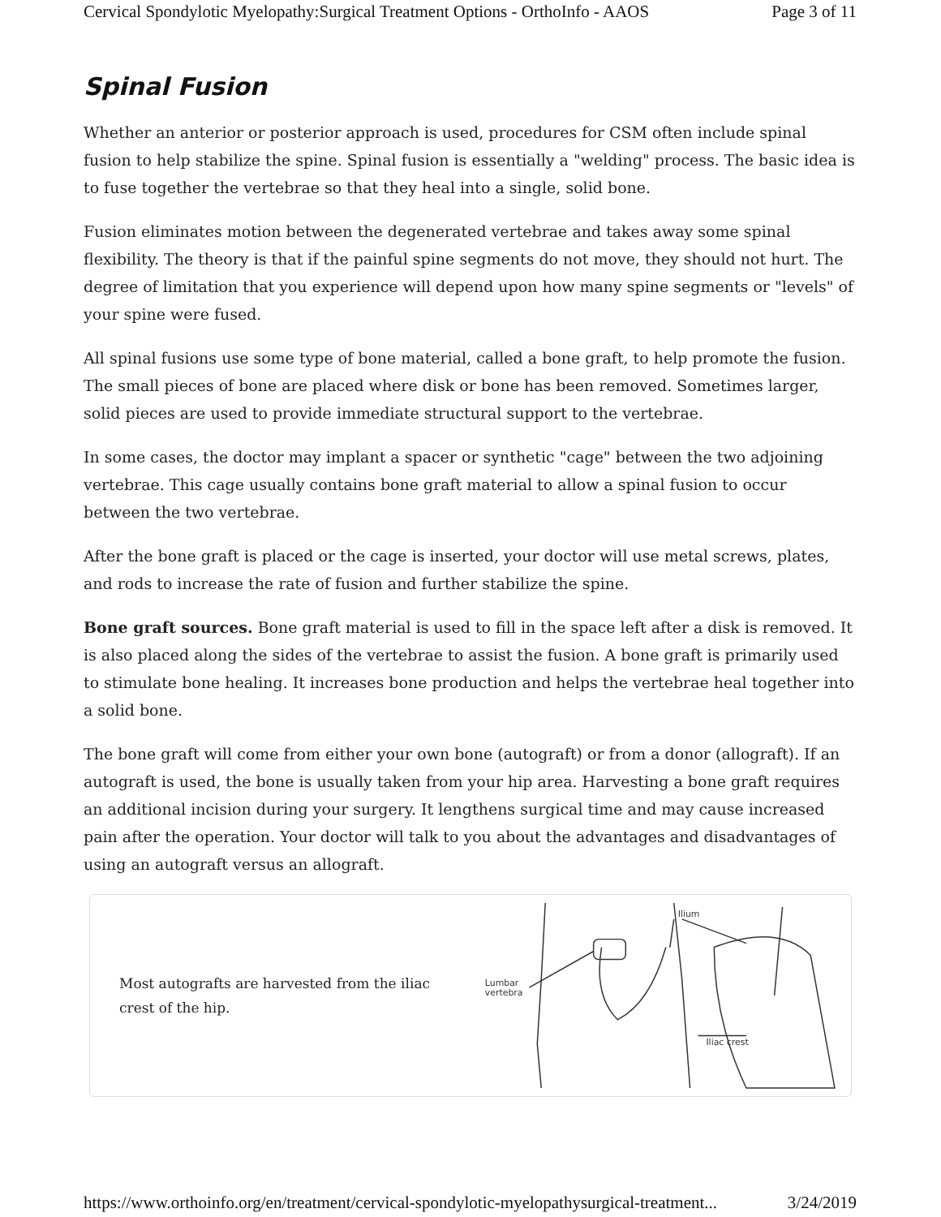Cervical Spondylotic Myelopathy:Surgical Treatment Options - OrthoInfo - AAOS Page 3 of 11
Spinal Fusion
Whether an anterior or posterior approach is used, procedures for CSM often include spinal fusion to help stabilize the spine. Spinal fusion is essentially a "welding" process. The basic idea is to fuse together the vertebrae so that they heal into a single, solid bone.
Fusion eliminates motion between the degenerated vertebrae and takes away some spinal flexibility. The theory is that if the painful spine segments do not move, they should not hurt. The degree of limitation that you experience will depend upon how many spine segments or "levels" of your spine were fused.
All spinal fusions use some type of bone material, called a bone graft, to help promote the fusion. The small pieces of bone are placed where disk or bone has been removed. Sometimes larger, solid pieces are used to provide immediate structural support to the vertebrae.
In some cases, the doctor may implant a spacer or synthetic "cage" between the two adjoining vertebrae. This cage usually contains bone graft material to allow a spinal fusion to occur between the two vertebrae.
After the bone graft is placed or the cage is inserted, your doctor will use metal screws, plates, and rods to increase the rate of fusion and further stabilize the spine.
Bone graft sources. Bone graft material is used to fill in the space left after a disk is removed. It is also placed along the sides of the vertebrae to assist the fusion. A bone graft is primarily used to stimulate bone healing. It increases bone production and helps the vertebrae heal together into a solid bone.
The bone graft will come from either your own bone (autograft) or from a donor (allograft). If an autograft is used, the bone is usually taken from your hip area. Harvesting a bone graft requires an additional incision during your surgery. It lengthens surgical time and may cause increased pain after the operation. Your doctor will talk to you about the advantages and disadvantages of using an autograft versus an allograft.
Most autografts are harvested from the iliac crest of the hip.
Lumbar
vertebra
Ilium
Iliac crest
https://www.orthoinfo.org/en/treatment/cervical-spondylotic-myelopathysurgical-treatment... 3/24/2019